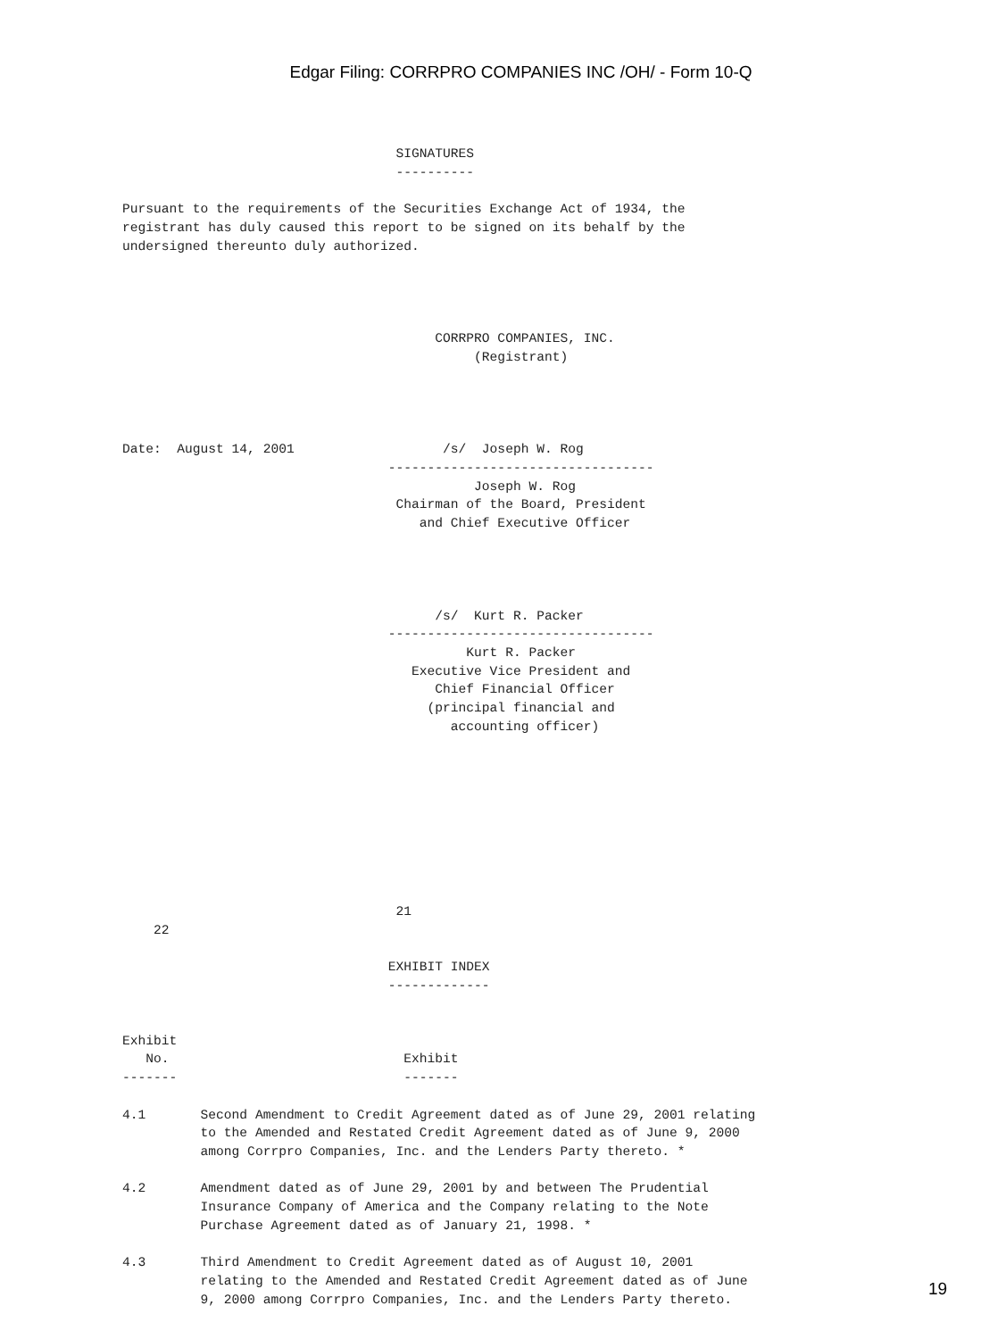Edgar Filing: CORRPRO COMPANIES INC /OH/ - Form 10-Q
                                   SIGNATURES
                                   ----------

Pursuant to the requirements of the Securities Exchange Act of 1934, the
registrant has duly caused this report to be signed on its behalf by the
undersigned thereunto duly authorized.




                                        CORRPRO COMPANIES, INC.
                                             (Registrant)




Date:  August 14, 2001                   /s/  Joseph W. Rog
                                  ----------------------------------
                                             Joseph W. Rog
                                   Chairman of the Board, President
                                      and Chief Executive Officer




                                        /s/  Kurt R. Packer
                                  ----------------------------------
                                            Kurt R. Packer
                                     Executive Vice President and
                                        Chief Financial Officer
                                       (principal financial and
                                          accounting officer)









                                   21
    22

                                  EXHIBIT INDEX
                                  -------------


Exhibit
   No.                              Exhibit
-------                             -------

4.1       Second Amendment to Credit Agreement dated as of June 29, 2001 relating
          to the Amended and Restated Credit Agreement dated as of June 9, 2000
          among Corrpro Companies, Inc. and the Lenders Party thereto. *

4.2       Amendment dated as of June 29, 2001 by and between The Prudential
          Insurance Company of America and the Company relating to the Note
          Purchase Agreement dated as of January 21, 1998. *

4.3       Third Amendment to Credit Agreement dated as of August 10, 2001
          relating to the Amended and Restated Credit Agreement dated as of June
          9, 2000 among Corrpro Companies, Inc. and the Lenders Party thereto.
19